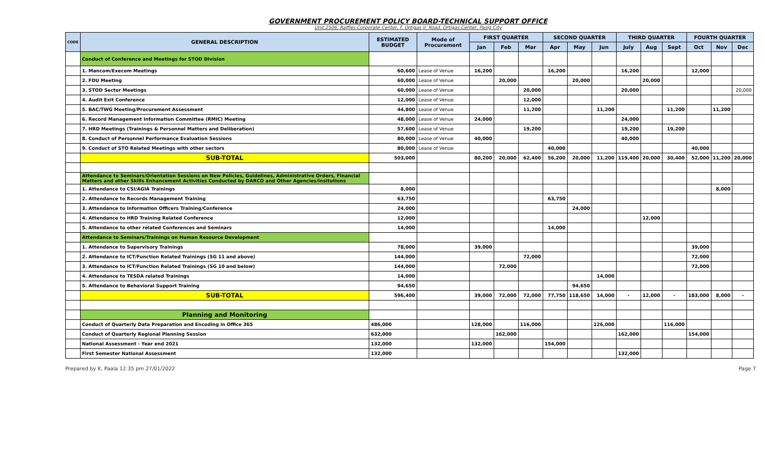GOVERNMENT PROCUREMENT POLICY BOARD-TECHNICAL SUPPORT OFFICE
Unit 2506, Raffles Corporate Center, F. Ortigas Jr. Road, Ortigas Center, Pasig City
| CODE | GENERAL DESCRIPTION | ESTIMATED BUDGET | Mode of Procurement | FIRST QUARTER | | | SECOND QUARTER | | | THIRD QUARTER | | | FOURTH QUARTER | | |
| --- | --- | --- | --- | --- | --- | --- | --- | --- | --- | --- | --- | --- | --- | --- | --- |
| | | | | Jan | Feb | Mar | Apr | May | Jun | July | Aug | Sept | Oct | Nov | Dec |
| | Conduct of Conference and Meetings for STOD Division | | | | | | | | | | | | | | |
| | 1. Mancom/Execom Meetings | 60,600 | Lease of Venue | 16,200 | | | 16,200 | | | 16,200 | | | 12,000 | | |
| | 2. FDU Meeting | 60,000 | Lease of Venue | | 20,000 | | | 20,000 | | | 20,000 | | | | |
| | 3. STOD Sector Meetings | 60,000 | Lease of Venue | | | 20,000 | | | | 20,000 | | | | | 20,000 |
| | 4. Audit Exit Conference | 12,000 | Lease of Venue | | | 12,000 | | | | | | | | | |
| | 5. BAC/TWG Meeting/Procurement Assessment | 44,800 | Lease of Venue | | | 11,200 | | | 11,200 | | | 11,200 | | 11,200 | |
| | 6. Record Management Information Committee (RMIC) Meeting | 48,000 | Lease of Venue | 24,000 | | | | | | 24,000 | | | | | |
| | 7. HRD Meetings (Trainings & Personnel Matters and Deliberation) | 57,600 | Lease of Venue | | | 19,200 | | | | 19,200 | | 19,200 | | | |
| | 8. Conduct of Personnel Performance Evaluation Sessions | 80,000 | Lease of Venue | 40,000 | | | | | | 40,000 | | | | | |
| | 9. Conduct of STO Related Meetings with other sectors | 80,000 | Lease of Venue | | | | 40,000 | | | | | | 40,000 | | |
| | SUB-TOTAL | 503,000 | | 80,200 | 20,000 | 62,400 | 56,200 | 20,000 | 11,200 | 119,400 | 20,000 | 30,400 | 52,000 | 11,200 | 20,000 |
| | Attendance to Seminars/Orientation Sessions on New Policies, Guidelines, Administrative Orders, Financial Matters and other Skills Enhancement Activities Conducted by DARCO and Other Agencies/Insitutions | | | | | | | | | | | | | | |
| | 1. Attendance to CSI/AGIA Trainings | 8,000 | | | | | | | | | | | | 8,000 | |
| | 2. Attendance to Records Management Training | 63,750 | | | | | 63,750 | | | | | | | | |
| | 3. Attendance to Information Officers Training/Conference | 24,000 | | | | | | 24,000 | | | | | | | |
| | 4. Attendance to HRD Training Related Conference | 12,000 | | | | | | | | | 12,000 | | | | |
| | 5. Attendance to other related Conferences and Seminars | 14,000 | | | | | 14,000 | | | | | | | | |
| | Attendance to Seminars/Trainings on Human Resource Development | | | | | | | | | | | | | | |
| | 1. Attendance to Supervisory Trainings | 78,000 | | 39,000 | | | | | | | | | 39,000 | | |
| | 2. Attendance to ICT/Function Related Trainings (SG 11 and above) | 144,000 | | | | 72,000 | | | | | | | 72,000 | | |
| | 3. Attendance to ICT/Function Related Trainings (SG 10 and below) | 144,000 | | | 72,000 | | | | | | | | 72,000 | | |
| | 4. Attendance to TESDA related Trainings | 14,000 | | | | | | | 14,000 | | | | | | |
| | 5. Attendance to Behavioral Support Training | 94,650 | | | | | | 94,650 | | | | | | | |
| | SUB-TOTAL | 596,400 | | 39,000 | 72,000 | 72,000 | 77,750 | 118,650 | 14,000 | - | 12,000 | - | 183,000 | 8,000 | - |
| | Planning and Monitoring | | | | | | | | | | | | | | |
| | Conduct of Quarterly Data Preparation and Encoding in Office 365 | 486,000 | | 128,000 | | 116,000 | | | 126,000 | | | 116,000 | | | |
| | Conduct of Quarterly Regional Planning Session | 632,000 | | | 162,000 | | | | | 162,000 | | | 154,000 | | |
| | National Assessment - Year end 2021 | 132,000 | | 132,000 | | | 154,000 | | | | | | | | |
| | First Semester National Assessment | 132,000 | | | | | | | | 132,000 | | | | | |
Prepared by K. Paala 12:35 pm 27/01/2022 Page 7